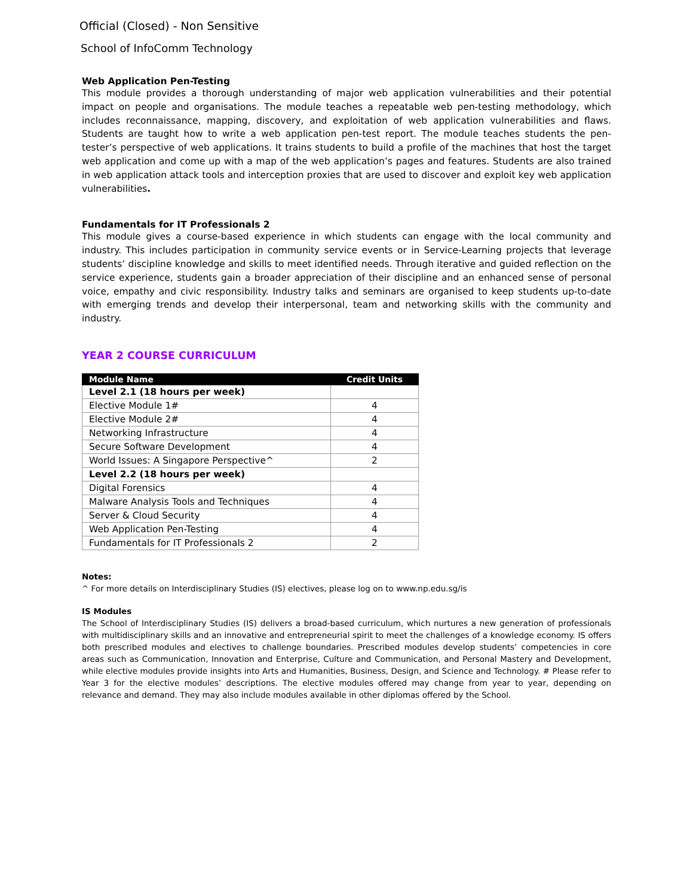Official (Closed) - Non Sensitive
School of InfoComm Technology
Web Application Pen-Testing
This module provides a thorough understanding of major web application vulnerabilities and their potential impact on people and organisations. The module teaches a repeatable web pen-testing methodology, which includes reconnaissance, mapping, discovery, and exploitation of web application vulnerabilities and flaws. Students are taught how to write a web application pen-test report. The module teaches students the pen-tester’s perspective of web applications. It trains students to build a profile of the machines that host the target web application and come up with a map of the web application’s pages and features. Students are also trained in web application attack tools and interception proxies that are used to discover and exploit key web application vulnerabilities.
Fundamentals for IT Professionals 2
This module gives a course-based experience in which students can engage with the local community and industry. This includes participation in community service events or in Service-Learning projects that leverage students’ discipline knowledge and skills to meet identified needs. Through iterative and guided reflection on the service experience, students gain a broader appreciation of their discipline and an enhanced sense of personal voice, empathy and civic responsibility. Industry talks and seminars are organised to keep students up-to-date with emerging trends and develop their interpersonal, team and networking skills with the community and industry.
YEAR 2 COURSE CURRICULUM
| Module Name | Credit Units |
| --- | --- |
| Level 2.1 (18 hours per week) | |
| Elective Module 1# | 4 |
| Elective Module 2# | 4 |
| Networking Infrastructure | 4 |
| Secure Software Development | 4 |
| World Issues: A Singapore Perspective^ | 2 |
| Level 2.2 (18 hours per week) | |
| Digital Forensics | 4 |
| Malware Analysis Tools and Techniques | 4 |
| Server & Cloud Security | 4 |
| Web Application Pen-Testing | 4 |
| Fundamentals for IT Professionals 2 | 2 |
Notes:
^ For more details on Interdisciplinary Studies (IS) electives, please log on to www.np.edu.sg/is
IS Modules
The School of Interdisciplinary Studies (IS) delivers a broad-based curriculum, which nurtures a new generation of professionals with multidisciplinary skills and an innovative and entrepreneurial spirit to meet the challenges of a knowledge economy. IS offers both prescribed modules and electives to challenge boundaries. Prescribed modules develop students’ competencies in core areas such as Communication, Innovation and Enterprise, Culture and Communication, and Personal Mastery and Development, while elective modules provide insights into Arts and Humanities, Business, Design, and Science and Technology. # Please refer to Year 3 for the elective modules’ descriptions. The elective modules offered may change from year to year, depending on relevance and demand. They may also include modules available in other diplomas offered by the School.